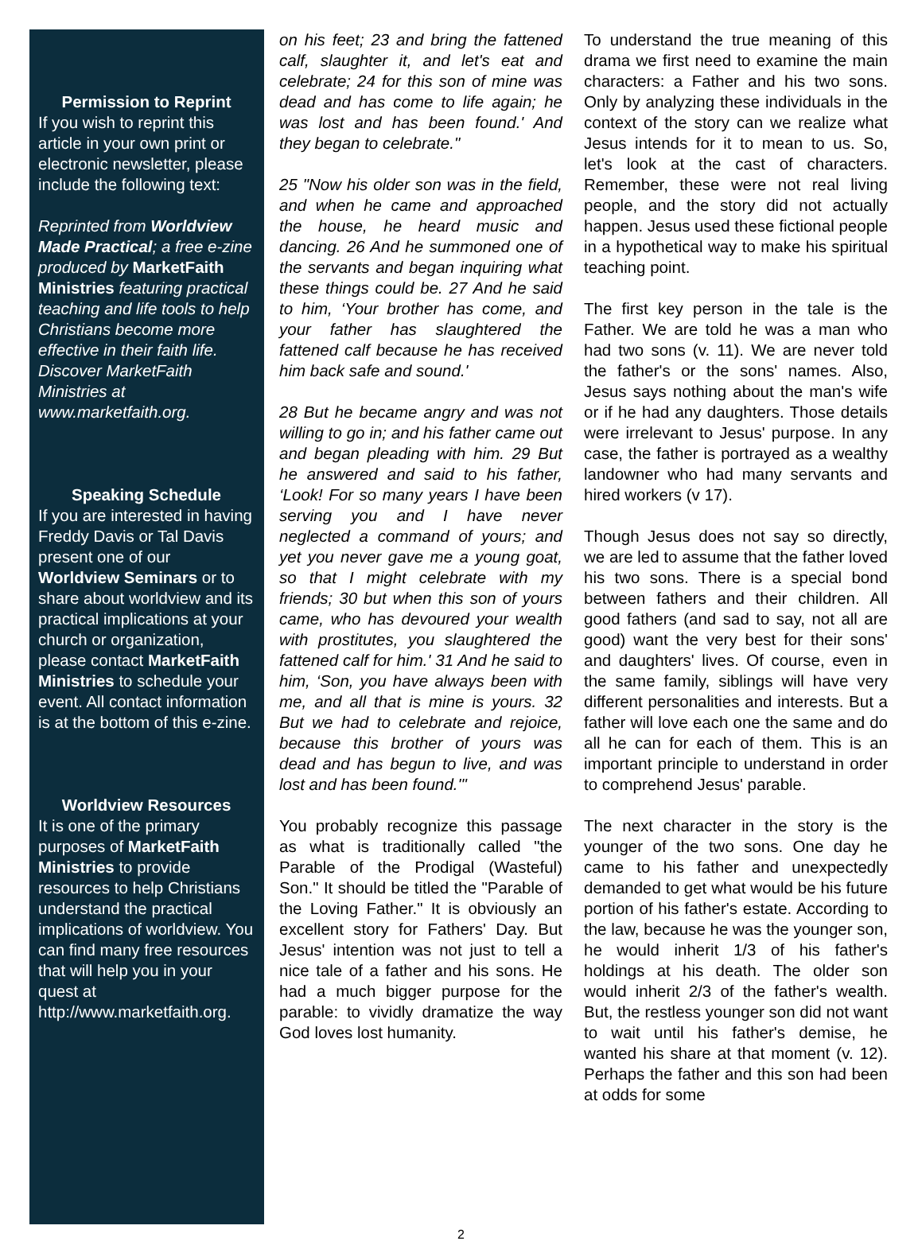Permission to Reprint
If you wish to reprint this article in your own print or electronic newsletter, please include the following text:
Reprinted from Worldview Made Practical; a free e-zine produced by MarketFaith Ministries featuring practical teaching and life tools to help Christians become more effective in their faith life. Discover MarketFaith Ministries at www.marketfaith.org.
Speaking Schedule
If you are interested in having Freddy Davis or Tal Davis present one of our Worldview Seminars or to share about worldview and its practical implications at your church or organization, please contact MarketFaith Ministries to schedule your event. All contact information is at the bottom of this e-zine.
Worldview Resources
It is one of the primary purposes of MarketFaith Ministries to provide resources to help Christians understand the practical implications of worldview. You can find many free resources that will help you in your quest at http://www.marketfaith.org.
on his feet; 23 and bring the fattened calf, slaughter it, and let's eat and celebrate; 24 for this son of mine was dead and has come to life again; he was lost and has been found.' And they began to celebrate."
25 "Now his older son was in the field, and when he came and approached the house, he heard music and dancing. 26 And he summoned one of the servants and began inquiring what these things could be. 27 And he said to him, ‘Your brother has come, and your father has slaughtered the fattened calf because he has received him back safe and sound.'
28 But he became angry and was not willing to go in; and his father came out and began pleading with him. 29 But he answered and said to his father, ‘Look! For so many years I have been serving you and I have never neglected a command of yours; and yet you never gave me a young goat, so that I might celebrate with my friends; 30 but when this son of yours came, who has devoured your wealth with prostitutes, you slaughtered the fattened calf for him.' 31 And he said to him, ‘Son, you have always been with me, and all that is mine is yours. 32 But we had to celebrate and rejoice, because this brother of yours was dead and has begun to live, and was lost and has been found.'"
You probably recognize this passage as what is traditionally called "the Parable of the Prodigal (Wasteful) Son." It should be titled the "Parable of the Loving Father." It is obviously an excellent story for Fathers' Day. But Jesus' intention was not just to tell a nice tale of a father and his sons. He had a much bigger purpose for the parable: to vividly dramatize the way God loves lost humanity.
To understand the true meaning of this drama we first need to examine the main characters: a Father and his two sons. Only by analyzing these individuals in the context of the story can we realize what Jesus intends for it to mean to us. So, let's look at the cast of characters. Remember, these were not real living people, and the story did not actually happen. Jesus used these fictional people in a hypothetical way to make his spiritual teaching point.
The first key person in the tale is the Father. We are told he was a man who had two sons (v. 11). We are never told the father's or the sons' names. Also, Jesus says nothing about the man's wife or if he had any daughters. Those details were irrelevant to Jesus' purpose. In any case, the father is portrayed as a wealthy landowner who had many servants and hired workers (v 17).
Though Jesus does not say so directly, we are led to assume that the father loved his two sons. There is a special bond between fathers and their children. All good fathers (and sad to say, not all are good) want the very best for their sons' and daughters' lives. Of course, even in the same family, siblings will have very different personalities and interests. But a father will love each one the same and do all he can for each of them. This is an important principle to understand in order to comprehend Jesus' parable.
The next character in the story is the younger of the two sons. One day he came to his father and unexpectedly demanded to get what would be his future portion of his father's estate. According to the law, because he was the younger son, he would inherit 1/3 of his father's holdings at his death. The older son would inherit 2/3 of the father's wealth. But, the restless younger son did not want to wait until his father's demise, he wanted his share at that moment (v. 12). Perhaps the father and this son had been at odds for some
2